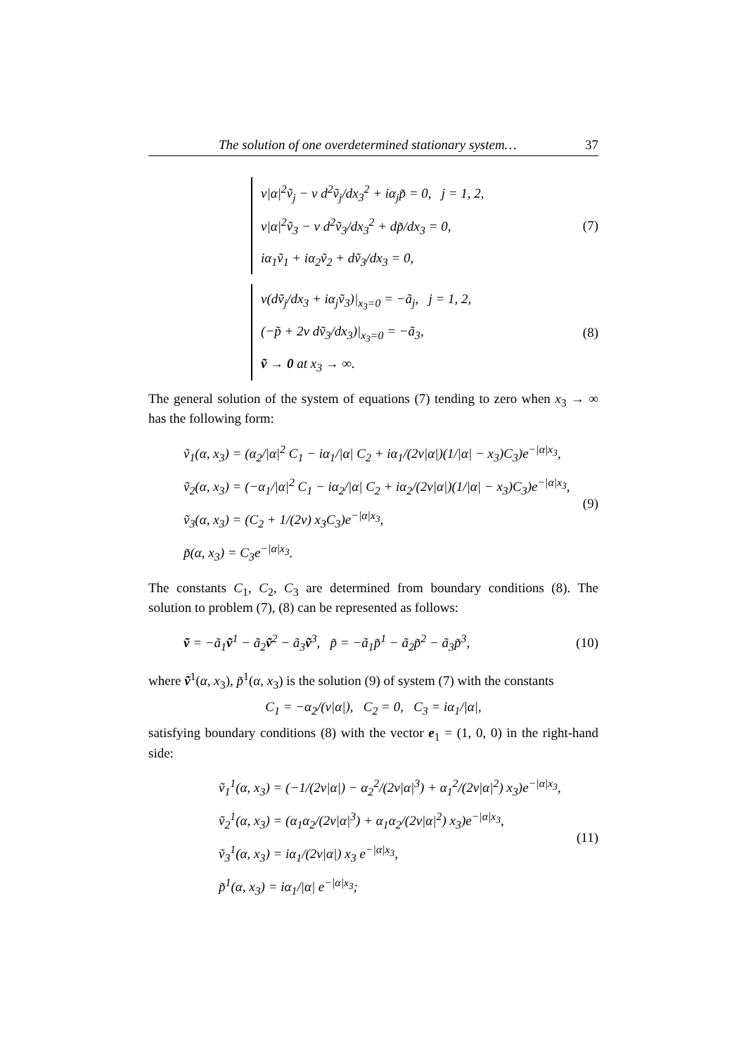The solution of one overdetermined stationary system… 37
ν|α|<sup>2</sup>ṽ<sub>j</sub> − ν d<sup>2</sup>ṽ<sub>j</sub>/dx<sub>3</sub><sup>2</sup> + iα<sub>j</sub>p̃ = 0, j = 1, 2,
ν|α|<sup>2</sup>ṽ<sub>3</sub> − ν d<sup>2</sup>ṽ<sub>3</sub>/dx<sub>3</sub><sup>2</sup> + dp̃/dx<sub>3</sub> = 0,
iα<sub>1</sub>ṽ<sub>1</sub> + iα<sub>2</sub>ṽ<sub>2</sub> + dṽ<sub>3</sub>/dx<sub>3</sub> = 0,
(7)
ν(dṽ<sub>j</sub>/dx<sub>3</sub> + iα<sub>j</sub>ṽ<sub>3</sub>)|<sub>x<sub>3</sub>=0</sub> = −ã<sub>j</sub>, j = 1, 2,
(−p̃ + 2ν dṽ<sub>3</sub>/dx<sub>3</sub>)|<sub>x<sub>3</sub>=0</sub> = −ã<sub>3</sub>,
ṽ → 0 at x<sub>3</sub> → ∞.
(8)
The general solution of the system of equations (7) tending to zero when x<sub>3</sub> → ∞ has the following form:
ṽ<sub>1</sub>(α, x<sub>3</sub>) = (α<sub>2</sub>/|α|<sup>2</sup> C<sub>1</sub> − iα<sub>1</sub>/|α| C<sub>2</sub> + iα<sub>1</sub>/(2ν|α|)(1/|α| − x<sub>3</sub>)C<sub>3</sub>)e<sup>−|α|x<sub>3</sub></sup>,
ṽ<sub>2</sub>(α, x<sub>3</sub>) = (−α<sub>1</sub>/|α|<sup>2</sup> C<sub>1</sub> − iα<sub>2</sub>/|α| C<sub>2</sub> + iα<sub>2</sub>/(2ν|α|)(1/|α| − x<sub>3</sub>)C<sub>3</sub>)e<sup>−|α|x<sub>3</sub></sup>,
ṽ<sub>3</sub>(α, x<sub>3</sub>) = (C<sub>2</sub> + 1/(2ν) x<sub>3</sub>C<sub>3</sub>)e<sup>−|α|x<sub>3</sub></sup>,
p̃(α, x<sub>3</sub>) = C<sub>3</sub>e<sup>−|α|x<sub>3</sub></sup>.
(9)
The constants C<sub>1</sub>, C<sub>2</sub>, C<sub>3</sub> are determined from boundary conditions (8). The solution to problem (7), (8) can be represented as follows:
ṽ = −ã<sub>1</sub>ṽ<sup>1</sup> − ã<sub>2</sub>ṽ<sup>2</sup> − ã<sub>3</sub>ṽ<sup>3</sup>, p̃ = −ã<sub>1</sub>p̃<sup>1</sup> − ã<sub>2</sub>p̃<sup>2</sup> − ã<sub>3</sub>p̃<sup>3</sup>,
(10)
where ṽ<sup>1</sup>(α, x<sub>3</sub>), p̃<sup>1</sup>(α, x<sub>3</sub>) is the solution (9) of system (7) with the constants
C<sub>1</sub> = −α<sub>2</sub>/(ν|α|), C<sub>2</sub> = 0, C<sub>3</sub> = iα<sub>1</sub>/|α|,
satisfying boundary conditions (8) with the vector e<sub>1</sub> = (1, 0, 0) in the right-hand side:
ṽ<sub>1</sub><sup>1</sup>(α, x<sub>3</sub>) = (−1/(2ν|α|) − α<sub>2</sub><sup>2</sup>/(2ν|α|<sup>3</sup>) + α<sub>1</sub><sup>2</sup>/(2ν|α|<sup>2</sup>) x<sub>3</sub>)e<sup>−|α|x<sub>3</sub></sup>,
ṽ<sub>2</sub><sup>1</sup>(α, x<sub>3</sub>) = (α<sub>1</sub>α<sub>2</sub>/(2ν|α|<sup>3</sup>) + α<sub>1</sub>α<sub>2</sub>/(2ν|α|<sup>2</sup>) x<sub>3</sub>)e<sup>−|α|x<sub>3</sub></sup>,
ṽ<sub>3</sub><sup>1</sup>(α, x<sub>3</sub>) = iα<sub>1</sub>/(2ν|α|) x<sub>3</sub> e<sup>−|α|x<sub>3</sub></sup>,
p̃<sup>1</sup>(α, x<sub>3</sub>) = iα<sub>1</sub>/|α| e<sup>−|α|x<sub>3</sub></sup>;
(11)